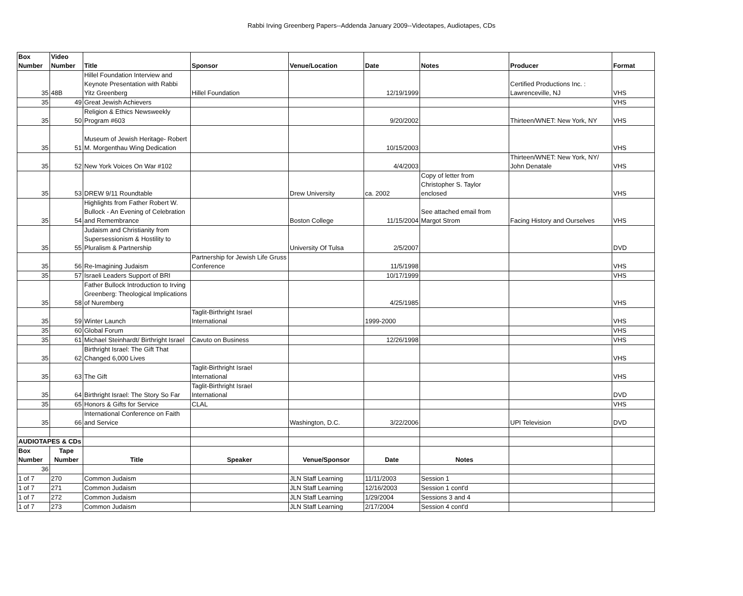Rabbi Irving Greenberg Papers--Addenda January 2009--Videotapes, Audiotapes, CDs
| Box Number | Video Number | Title | Sponsor | Venue/Location | Date | Notes | Producer | Format |
| --- | --- | --- | --- | --- | --- | --- | --- | --- |
| 35 | 48B | Hillel Foundation Interview and Keynote Presentation with Rabbi Yitz Greenberg | Hillel Foundation | | 12/19/1999 | | Certified Productions Inc. : Lawrenceville, NJ | VHS |
| 35 | 49 | Great Jewish Achievers | | | | | | VHS |
| 35 | 50 | Religion & Ethics Newsweekly Program #603 | | | 9/20/2002 | | Thirteen/WNET: New York, NY | VHS |
| 35 | 51 | Museum of Jewish Heritage- Robert M. Morgenthau Wing Dedication | | | 10/15/2003 | | | VHS |
| 35 | 52 | New York Voices On War #102 | | | 4/4/2003 | | Thirteen/WNET: New York, NY/ John Denatale | VHS |
| 35 | 53 | DREW 9/11 Roundtable | | Drew University | ca. 2002 | Copy of letter from Christopher S. Taylor enclosed | | VHS |
| 35 | 54 | Highlights from Father Robert W. Bullock - An Evening of Celebration and Remembrance | | Boston College | 11/15/2004 | See attached email from Margot Strom | Facing History and Ourselves | VHS |
| 35 | 55 | Judaism and Christianity from Supersessionism & Hostility to Pluralism & Partnership | | University Of Tulsa | 2/5/2007 | | | DVD |
| 35 | 56 | Re-Imagining Judaism | Partnership for Jewish Life Gruss Conference | | 11/5/1998 | | | VHS |
| 35 | 57 | Israeli Leaders Support of BRI | | | 10/17/1999 | | | VHS |
| 35 | 58 | Father Bullock Introduction to Irving Greenberg: Theological Implications of Nuremberg | | | 4/25/1985 | | | VHS |
| 35 | 59 | Winter Launch | Taglit-Birthright Israel International | | 1999-2000 | | | VHS |
| 35 | 60 | Global Forum | | | | | | VHS |
| 35 | 61 | Michael Steinhardt/ Birthright Israel | Cavuto on Business | | 12/26/1998 | | | VHS |
| 35 | 62 | Birthright Israel: The Gift That Changed 6,000 Lives | | | | | | VHS |
| 35 | 63 | The Gift | Taglit-Birthright Israel International | | | | | VHS |
| 35 | 64 | Birthright Israel: The Story So Far | Taglit-Birthright Israel International | | | | | DVD |
| 35 | 65 | Honors & Gifts for Service | CLAL | | | | | VHS |
| 35 | 66 | International Conference on Faith and Service | | Washington, D.C. | 3/22/2006 | | UPI Television | DVD |
| AUDIOTAPES & CDs | | | | | | | | |
| Box Number | Tape Number | Title | Speaker | Venue/Sponsor | Date | Notes | | |
| 36 | | | | | | | | |
| 1 of 7 | 270 | Common Judaism | | JLN Staff Learning | 11/11/2003 | Session 1 | | |
| 1 of 7 | 271 | Common Judaism | | JLN Staff Learning | 12/16/2003 | Session 1 cont'd | | |
| 1 of 7 | 272 | Common Judaism | | JLN Staff Learning | 1/29/2004 | Sessions 3 and 4 | | |
| 1 of 7 | 273 | Common Judaism | | JLN Staff Learning | 2/17/2004 | Session 4 cont'd | | |